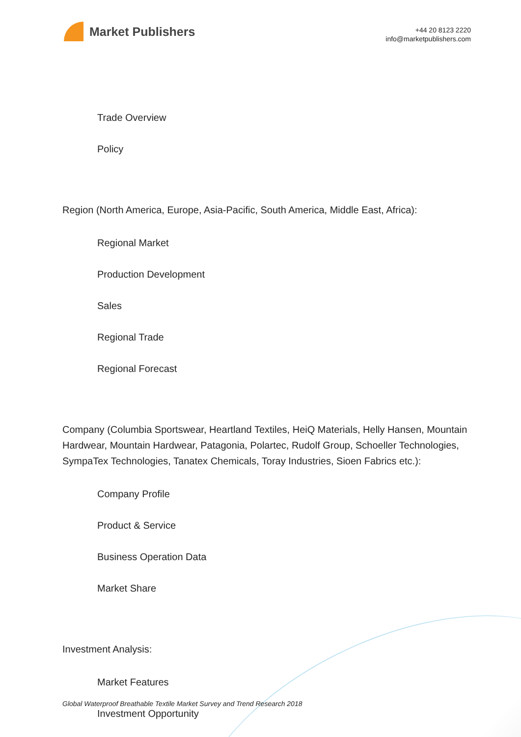Market Publishers
+44 20 8123 2220
info@marketpublishers.com
Trade Overview
Policy
Region (North America, Europe, Asia-Pacific, South America, Middle East, Africa):
Regional Market
Production Development
Sales
Regional Trade
Regional Forecast
Company (Columbia Sportswear, Heartland Textiles, HeiQ Materials, Helly Hansen, Mountain Hardwear, Mountain Hardwear, Patagonia, Polartec, Rudolf Group, Schoeller Technologies, SympaTex Technologies, Tanatex Chemicals, Toray Industries, Sioen Fabrics etc.):
Company Profile
Product & Service
Business Operation Data
Market Share
Investment Analysis:
Market Features
Investment Opportunity
Global Waterproof Breathable Textile Market Survey and Trend Research 2018